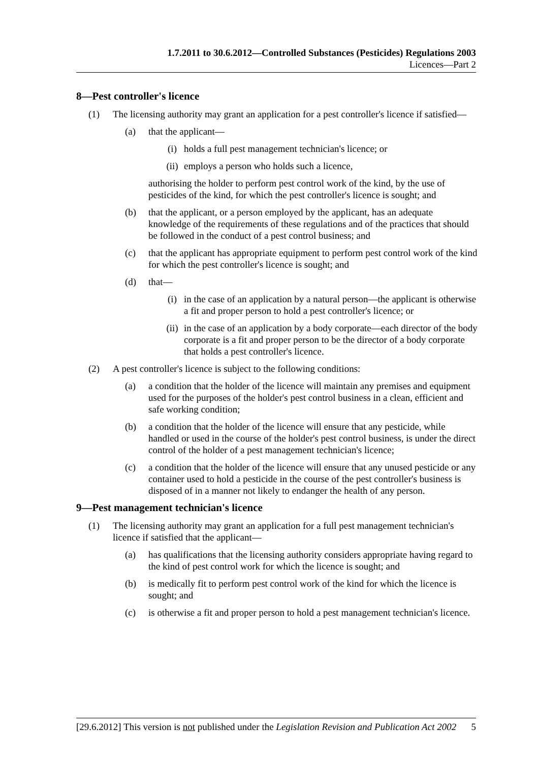1.7.2011 to 30.6.2012—Controlled Substances (Pesticides) Regulations 2003
Licences—Part 2
8—Pest controller's licence
(1) The licensing authority may grant an application for a pest controller's licence if satisfied—
(a) that the applicant—
(i) holds a full pest management technician's licence; or
(ii) employs a person who holds such a licence,
authorising the holder to perform pest control work of the kind, by the use of pesticides of the kind, for which the pest controller's licence is sought; and
(b) that the applicant, or a person employed by the applicant, has an adequate knowledge of the requirements of these regulations and of the practices that should be followed in the conduct of a pest control business; and
(c) that the applicant has appropriate equipment to perform pest control work of the kind for which the pest controller's licence is sought; and
(d) that—
(i) in the case of an application by a natural person—the applicant is otherwise a fit and proper person to hold a pest controller's licence; or
(ii) in the case of an application by a body corporate—each director of the body corporate is a fit and proper person to be the director of a body corporate that holds a pest controller's licence.
(2) A pest controller's licence is subject to the following conditions:
(a) a condition that the holder of the licence will maintain any premises and equipment used for the purposes of the holder's pest control business in a clean, efficient and safe working condition;
(b) a condition that the holder of the licence will ensure that any pesticide, while handled or used in the course of the holder's pest control business, is under the direct control of the holder of a pest management technician's licence;
(c) a condition that the holder of the licence will ensure that any unused pesticide or any container used to hold a pesticide in the course of the pest controller's business is disposed of in a manner not likely to endanger the health of any person.
9—Pest management technician's licence
(1) The licensing authority may grant an application for a full pest management technician's licence if satisfied that the applicant—
(a) has qualifications that the licensing authority considers appropriate having regard to the kind of pest control work for which the licence is sought; and
(b) is medically fit to perform pest control work of the kind for which the licence is sought; and
(c) is otherwise a fit and proper person to hold a pest management technician's licence.
[29.6.2012] This version is not published under the Legislation Revision and Publication Act 2002 5